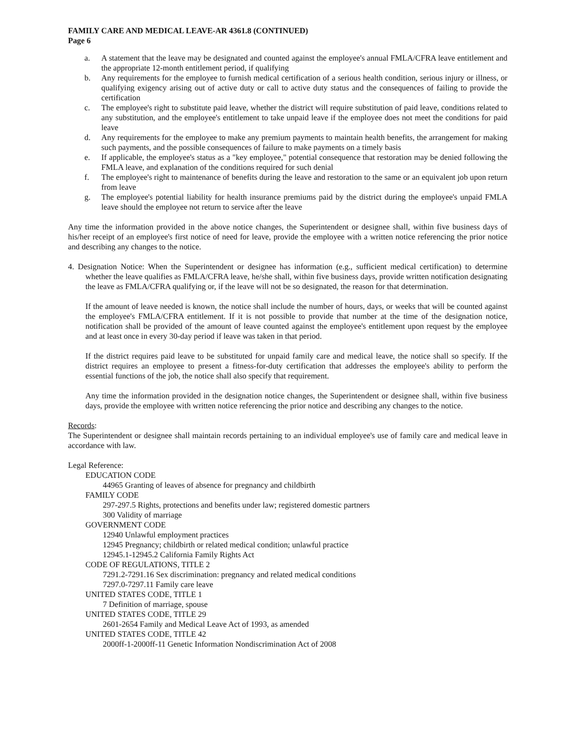FAMILY CARE AND MEDICAL LEAVE-AR 4361.8 (CONTINUED)
Page 6
a. A statement that the leave may be designated and counted against the employee's annual FMLA/CFRA leave entitlement and the appropriate 12-month entitlement period, if qualifying
b. Any requirements for the employee to furnish medical certification of a serious health condition, serious injury or illness, or qualifying exigency arising out of active duty or call to active duty status and the consequences of failing to provide the certification
c. The employee's right to substitute paid leave, whether the district will require substitution of paid leave, conditions related to any substitution, and the employee's entitlement to take unpaid leave if the employee does not meet the conditions for paid leave
d. Any requirements for the employee to make any premium payments to maintain health benefits, the arrangement for making such payments, and the possible consequences of failure to make payments on a timely basis
e. If applicable, the employee's status as a "key employee," potential consequence that restoration may be denied following the FMLA leave, and explanation of the conditions required for such denial
f. The employee's right to maintenance of benefits during the leave and restoration to the same or an equivalent job upon return from leave
g. The employee's potential liability for health insurance premiums paid by the district during the employee's unpaid FMLA leave should the employee not return to service after the leave
Any time the information provided in the above notice changes, the Superintendent or designee shall, within five business days of his/her receipt of an employee's first notice of need for leave, provide the employee with a written notice referencing the prior notice and describing any changes to the notice.
4. Designation Notice: When the Superintendent or designee has information (e.g., sufficient medical certification) to determine whether the leave qualifies as FMLA/CFRA leave, he/she shall, within five business days, provide written notification designating the leave as FMLA/CFRA qualifying or, if the leave will not be so designated, the reason for that determination.
If the amount of leave needed is known, the notice shall include the number of hours, days, or weeks that will be counted against the employee's FMLA/CFRA entitlement. If it is not possible to provide that number at the time of the designation notice, notification shall be provided of the amount of leave counted against the employee's entitlement upon request by the employee and at least once in every 30-day period if leave was taken in that period.
If the district requires paid leave to be substituted for unpaid family care and medical leave, the notice shall so specify. If the district requires an employee to present a fitness-for-duty certification that addresses the employee's ability to perform the essential functions of the job, the notice shall also specify that requirement.
Any time the information provided in the designation notice changes, the Superintendent or designee shall, within five business days, provide the employee with written notice referencing the prior notice and describing any changes to the notice.
Records:
The Superintendent or designee shall maintain records pertaining to an individual employee's use of family care and medical leave in accordance with law.
Legal Reference:
EDUCATION CODE
44965 Granting of leaves of absence for pregnancy and childbirth
FAMILY CODE
297-297.5 Rights, protections and benefits under law; registered domestic partners
300 Validity of marriage
GOVERNMENT CODE
12940 Unlawful employment practices
12945 Pregnancy; childbirth or related medical condition; unlawful practice
12945.1-12945.2 California Family Rights Act
CODE OF REGULATIONS, TITLE 2
7291.2-7291.16 Sex discrimination: pregnancy and related medical conditions
7297.0-7297.11 Family care leave
UNITED STATES CODE, TITLE 1
7 Definition of marriage, spouse
UNITED STATES CODE, TITLE 29
2601-2654 Family and Medical Leave Act of 1993, as amended
UNITED STATES CODE, TITLE 42
2000ff-1-2000ff-11 Genetic Information Nondiscrimination Act of 2008